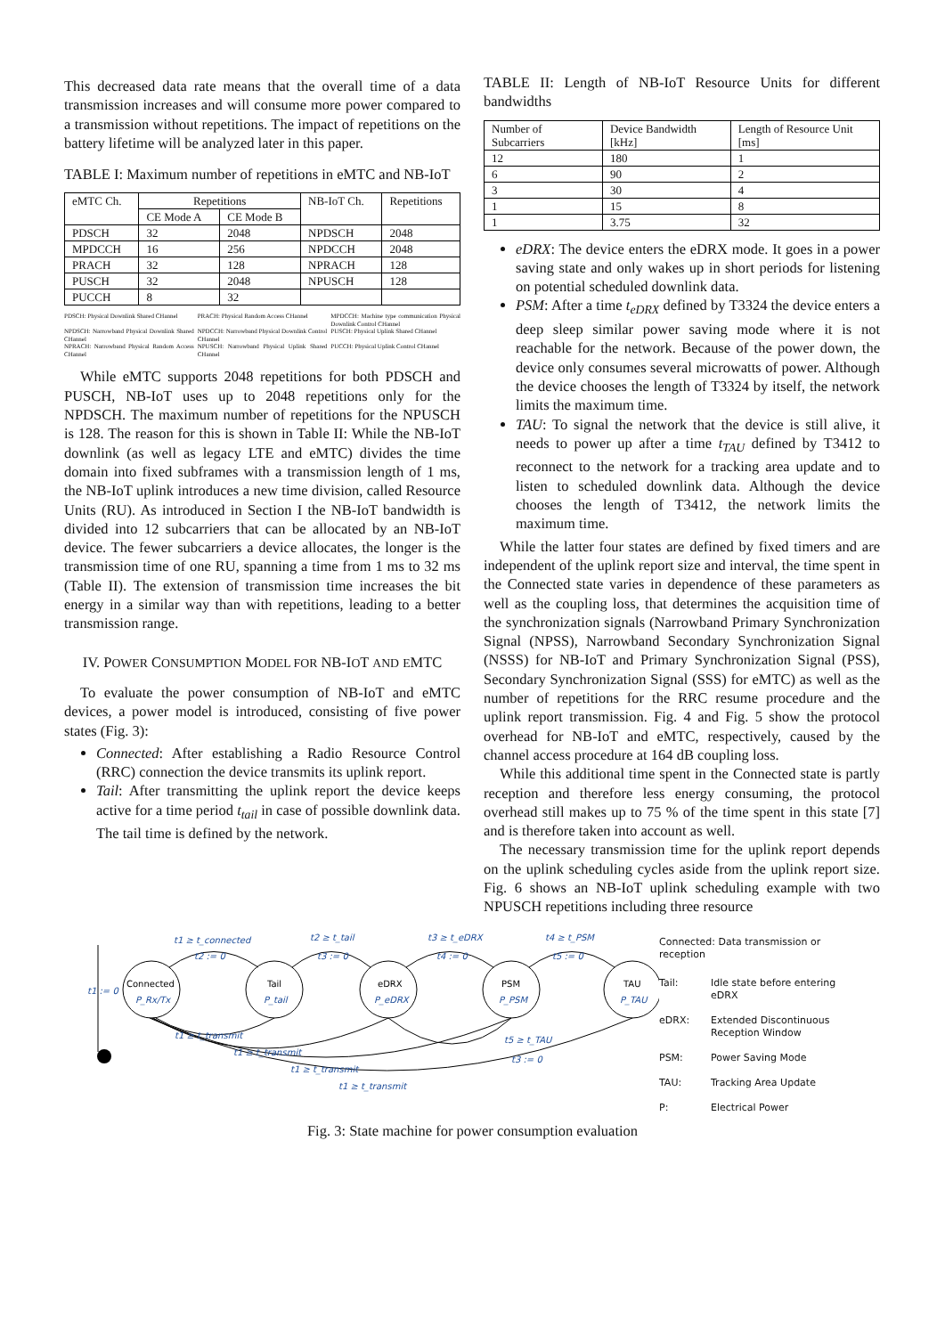This decreased data rate means that the overall time of a data transmission increases and will consume more power compared to a transmission without repetitions. The impact of repetitions on the battery lifetime will be analyzed later in this paper.
TABLE I: Maximum number of repetitions in eMTC and NB-IoT
| eMTC Ch. | Repetitions | | NB-IoT Ch. | Repetitions |
| --- | --- | --- | --- | --- |
| | CE Mode A | CE Mode B | | |
| PDSCH | 32 | 2048 | NPDSCH | 2048 |
| MPDCCH | 16 | 256 | NPDCCH | 2048 |
| PRACH | 32 | 128 | NPRACH | 128 |
| PUSCH | 32 | 2048 | NPUSCH | 128 |
| PUCCH | 8 | 32 | | |
PDSCH: Physical Downlink Shared CHannel PRACH: Physical Random Access CHannel MPDCCH: Machine type communication Physical Downlink Control CHannel NPDSCH: Narrowband Physical Downlink Shared CHannel NPDCCH: Narrowband Physical Downlink Control CHannel PUSCH: Physical Uplink Shared CHannel NPRACH: Narrowband Physical Random Access CHannel NPUSCH: Narrowband Physical Uplink Shared CHannel PUCCH: Physical Uplink Control CHannel
While eMTC supports 2048 repetitions for both PDSCH and PUSCH, NB-IoT uses up to 2048 repetitions only for the NPDSCH. The maximum number of repetitions for the NPUSCH is 128. The reason for this is shown in Table II: While the NB-IoT downlink (as well as legacy LTE and eMTC) divides the time domain into fixed subframes with a transmission length of 1 ms, the NB-IoT uplink introduces a new time division, called Resource Units (RU). As introduced in Section I the NB-IoT bandwidth is divided into 12 subcarriers that can be allocated by an NB-IoT device. The fewer subcarriers a device allocates, the longer is the transmission time of one RU, spanning a time from 1 ms to 32 ms (Table II). The extension of transmission time increases the bit energy in a similar way than with repetitions, leading to a better transmission range.
IV. POWER CONSUMPTION MODEL FOR NB-IOT AND EMTC
To evaluate the power consumption of NB-IoT and eMTC devices, a power model is introduced, consisting of five power states (Fig. 3):
Connected: After establishing a Radio Resource Control (RRC) connection the device transmits its uplink report.
Tail: After transmitting the uplink report the device keeps active for a time period t<sub>tail</sub> in case of possible downlink data. The tail time is defined by the network.
TABLE II: Length of NB-IoT Resource Units for different bandwidths
| Number of Subcarriers | Device Bandwidth [kHz] | Length of Resource Unit [ms] |
| --- | --- | --- |
| 12 | 180 | 1 |
| 6 | 90 | 2 |
| 3 | 30 | 4 |
| 1 | 15 | 8 |
| 1 | 3.75 | 32 |
eDRX: The device enters the eDRX mode. It goes in a power saving state and only wakes up in short periods for listening on potential scheduled downlink data.
PSM: After a time t<sub>eDRX</sub> defined by T3324 the device enters a deep sleep similar power saving mode where it is not reachable for the network. Because of the power down, the device only consumes several microwatts of power. Although the device chooses the length of T3324 by itself, the network limits the maximum time.
TAU: To signal the network that the device is still alive, it needs to power up after a time t<sub>TAU</sub> defined by T3412 to reconnect to the network for a tracking area update and to listen to scheduled downlink data. Although the device chooses the length of T3412, the network limits the maximum time.
While the latter four states are defined by fixed timers and are independent of the uplink report size and interval, the time spent in the Connected state varies in dependence of these parameters as well as the coupling loss, that determines the acquisition time of the synchronization signals (Narrowband Primary Synchronization Signal (NPSS), Narrowband Secondary Synchronization Signal (NSSS) for NB-IoT and Primary Synchronization Signal (PSS), Secondary Synchronization Signal (SSS) for eMTC) as well as the number of repetitions for the RRC resume procedure and the uplink report transmission. Fig. 4 and Fig. 5 show the protocol overhead for NB-IoT and eMTC, respectively, caused by the channel access procedure at 164 dB coupling loss.
While this additional time spent in the Connected state is partly reception and therefore less energy consuming, the protocol overhead still makes up to 75 % of the time spent in this state [7] and is therefore taken into account as well.
The necessary transmission time for the uplink report depends on the uplink scheduling cycles aside from the uplink report size. Fig. 6 shows an NB-IoT uplink scheduling example with two NPUSCH repetitions including three resource
Connected
Tail
eDRX
PSM
TAU
P_Rx/Tx
P_tail
P_eDRX
P_PSM
P_TAU
t1 ≥ t_connected
t2 := 0
t2 ≥ t_tail
t3 := 0
t3 ≥ t_eDRX
t4 := 0
t4 ≥ t_PSM
t5 := 0
t1 ≥ t_transmit
t1 ≥ t_transmit
t1 ≥ t_transmit
t1 ≥ t_transmit
t5 ≥ t_TAU
t3 := 0
t1 := 0
Connected: Data transmission or reception
Tail: Idle state before entering eDRX eDRX: Extended Discontinuous Reception Window PSM: Power Saving Mode TAU: Tracking Area Update P: Electrical Power
Fig. 3: State machine for power consumption evaluation